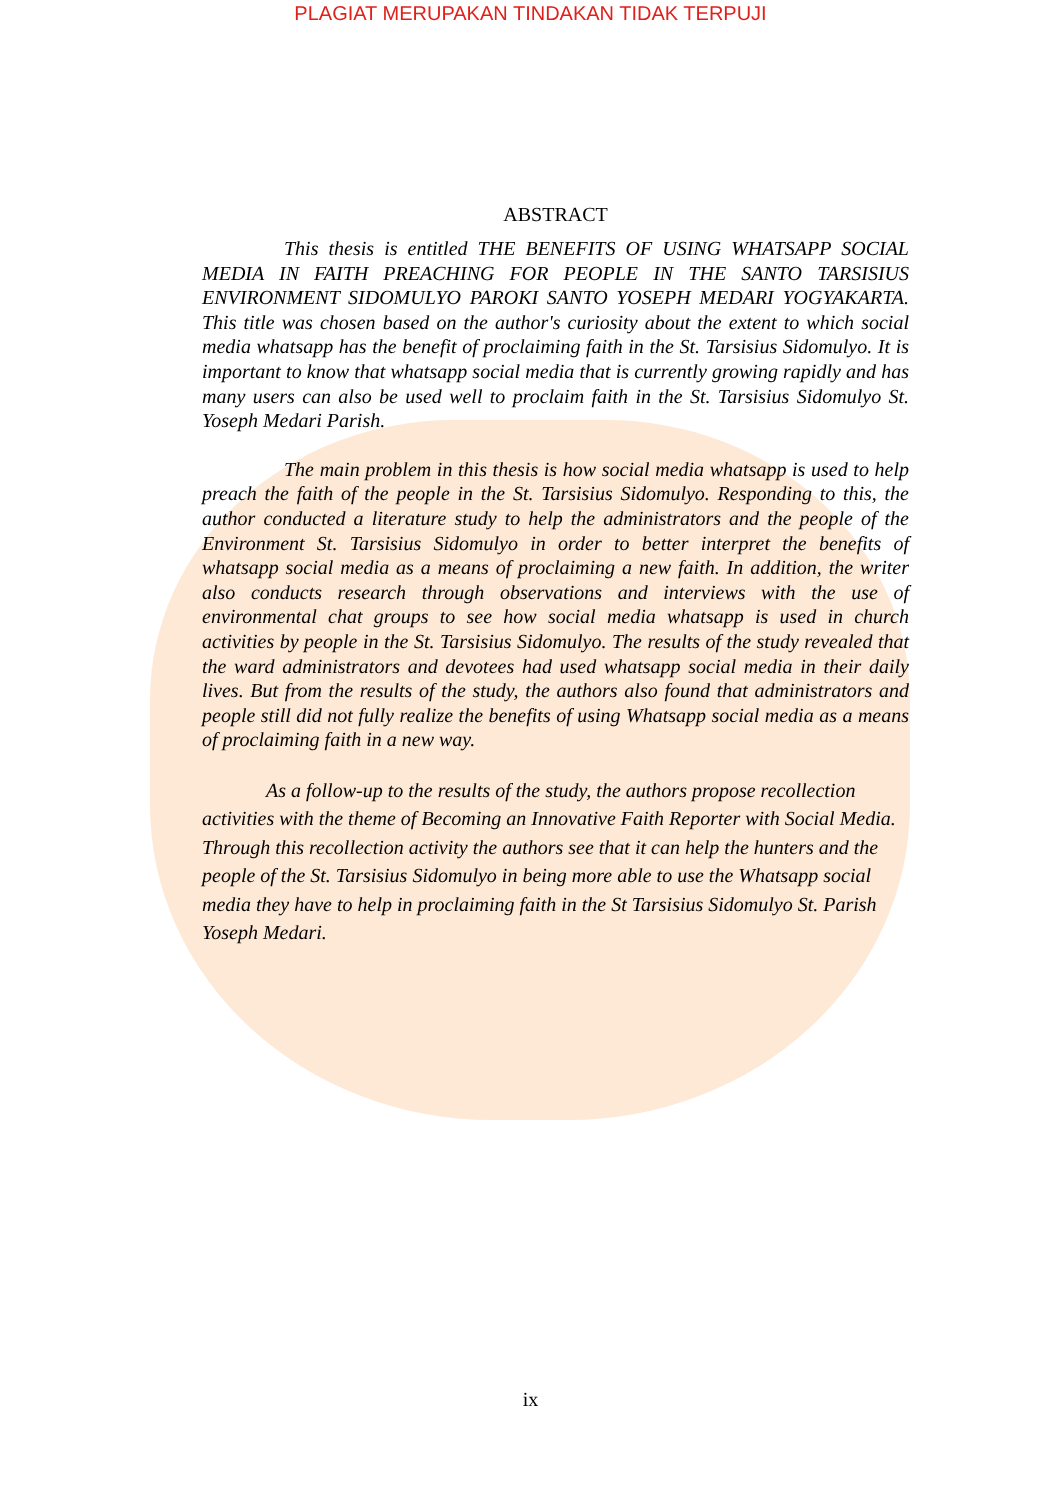PLAGIAT MERUPAKAN TINDAKAN TIDAK TERPUJI
ABSTRACT
This thesis is entitled THE BENEFITS OF USING WHATSAPP SOCIAL MEDIA IN FAITH PREACHING FOR PEOPLE IN THE SANTO TARSISIUS ENVIRONMENT SIDOMULYO PAROKI SANTO YOSEPH MEDARI YOGYAKARTA. This title was chosen based on the author's curiosity about the extent to which social media whatsapp has the benefit of proclaiming faith in the St. Tarsisius Sidomulyo. It is important to know that whatsapp social media that is currently growing rapidly and has many users can also be used well to proclaim faith in the St. Tarsisius Sidomulyo St. Yoseph Medari Parish.
The main problem in this thesis is how social media whatsapp is used to help preach the faith of the people in the St. Tarsisius Sidomulyo. Responding to this, the author conducted a literature study to help the administrators and the people of the Environment St. Tarsisius Sidomulyo in order to better interpret the benefits of whatsapp social media as a means of proclaiming a new faith. In addition, the writer also conducts research through observations and interviews with the use of environmental chat groups to see how social media whatsapp is used in church activities by people in the St. Tarsisius Sidomulyo. The results of the study revealed that the ward administrators and devotees had used whatsapp social media in their daily lives. But from the results of the study, the authors also found that administrators and people still did not fully realize the benefits of using Whatsapp social media as a means of proclaiming faith in a new way.
As a follow-up to the results of the study, the authors propose recollection activities with the theme of Becoming an Innovative Faith Reporter with Social Media. Through this recollection activity the authors see that it can help the hunters and the people of the St. Tarsisius Sidomulyo in being more able to use the Whatsapp social media they have to help in proclaiming faith in the St Tarsisius Sidomulyo St. Parish Yoseph Medari.
ix